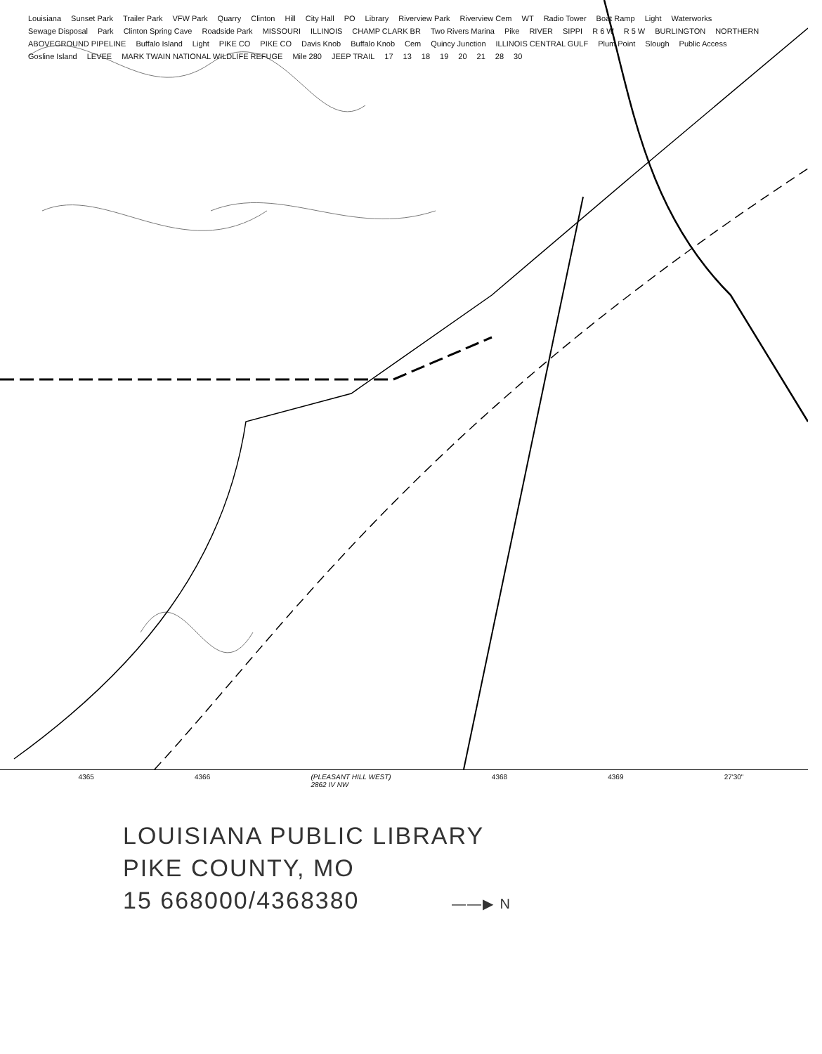Louisiana Sunset Park Trailer Park VFW Park Quarry Clinton Hill City Hall PO Library Riverview Park Riverview Cem WT Radio Tower Boat Ramp Light Waterworks Sewage Disposal Park Clinton Spring Cave Roadside Park MISSOURI ILLINOIS CHAMP CLARK BR Two Rivers Marina Pike RIVER SIPPI R 6 W R 5 W BURLINGTON NORTHERN ABOVEGROUND PIPELINE Buffalo Island Light PIKE CO PIKE CO Davis Knob Buffalo Knob Cem Quincy Junction ILLINOIS CENTRAL GULF Plum Point Slough Public Access Gosline Island LEVEE MARK TWAIN NATIONAL WILDLIFE REFUGE Mile 280 JEEP TRAIL 17 13 18 19 20 21 28 30
4365 4366 (PLEASANT HILL WEST)
2862 IV NW 4368 4369 27'30"
LOUISIANA PUBLIC LIBRARY
PIKE COUNTY, MO
15 668000/4368380 ——▶ N